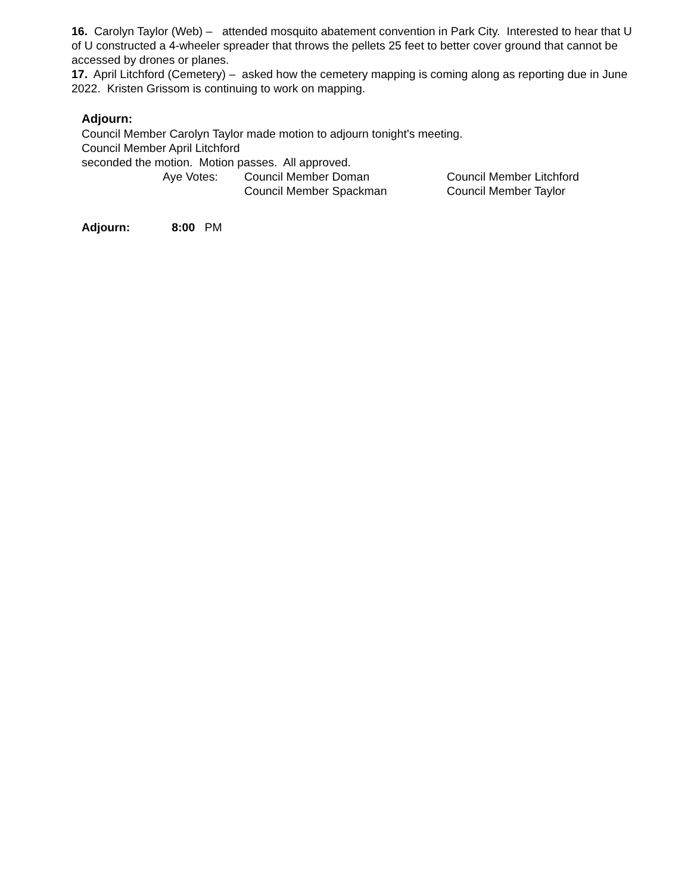16. Carolyn Taylor (Web) – attended mosquito abatement convention in Park City. Interested to hear that U of U constructed a 4-wheeler spreader that throws the pellets 25 feet to better cover ground that cannot be accessed by drones or planes.
17. April Litchford (Cemetery) – asked how the cemetery mapping is coming along as reporting due in June 2022. Kristen Grissom is continuing to work on mapping.
Adjourn:
Council Member Carolyn Taylor made motion to adjourn tonight's meeting.
Council Member April Litchford
seconded the motion. Motion passes. All approved.
| Aye Votes: | Council Member Doman | Council Member Litchford |
| | Council Member Spackman | Council Member Taylor |
Adjourn: 8:00 PM